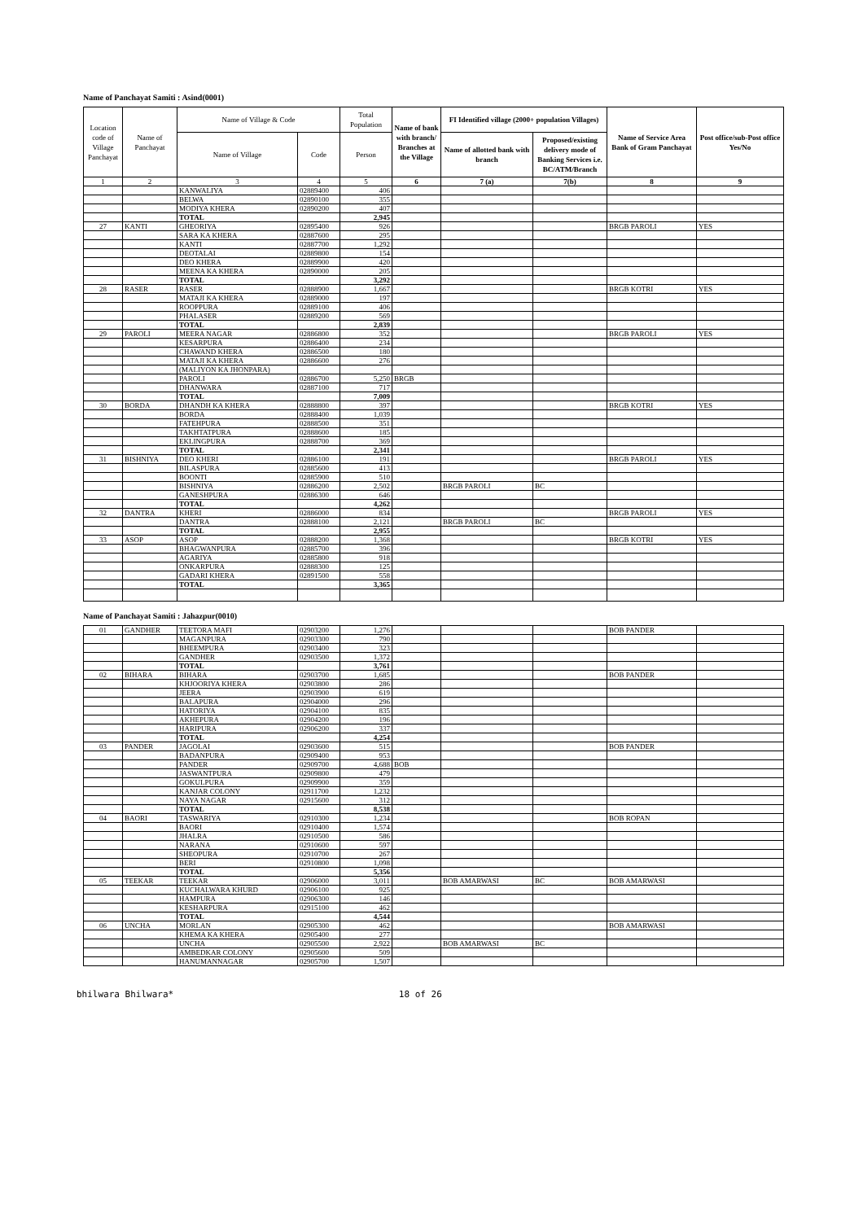Name of Panchayat Samiti : Asind(0001)
| Location code of Village Panchayat | Name of Panchayat | Name of Village & Code | | Total Population | Name of bank with branch/ Branches at the Village | FI Identified village (2000+ population Villages) | | Name of Service Area Bank of Gram Panchayat | Post office/sub-Post office Yes/No |
| --- | --- | --- | --- | --- | --- | --- | --- | --- | --- |
| | | Name of Village | Code | Person | | Name of allotted bank with branch | Proposed/existing delivery mode of Banking Services i.e. BC/ATM/Branch | | |
| 1 | 2 | 3 | 4 | 5 | 6 | 7 (a) | 7(b) | 8 | 9 |
| | | KANWALIYA | 02889400 | 406 | | | | | |
| | | BELWA | 02890100 | 355 | | | | | |
| | | MODIYA KHERA | 02890200 | 407 | | | | | |
| | | TOTAL | | 2,945 | | | | | |
| 27 | KANTI | GHEORIYA | 02895400 | 926 | | | | BRGB PAROLI | YES |
| | | SARA KA KHERA | 02887600 | 295 | | | | | |
| | | KANTI | 02887700 | 1,292 | | | | | |
| | | DEOTALAI | 02889800 | 154 | | | | | |
| | | DEO KHERA | 02889900 | 420 | | | | | |
| | | MEENA KA KHERA | 02890000 | 205 | | | | | |
| | | TOTAL | | 3,292 | | | | | |
| 28 | RASER | RASER | 02888900 | 1,667 | | | | BRGB KOTRI | YES |
| | | MATAJI KA KHERA | 02889000 | 197 | | | | | |
| | | ROOPPURA | 02889100 | 406 | | | | | |
| | | PHALASER | 02889200 | 569 | | | | | |
| | | TOTAL | | 2,839 | | | | | |
| 29 | PAROLI | MEERA NAGAR | 02886800 | 352 | | | | BRGB PAROLI | YES |
| | | KESARPURA | 02886400 | 234 | | | | | |
| | | CHAWAND KHERA | 02886500 | 180 | | | | | |
| | | MATAJI KA KHERA | 02886600 | 276 | | | | | |
| | | (MALIYON KA JHONPARA) | | | | | | | |
| | | PAROLI | 02886700 | 5,250 | BRGB | | | | |
| | | DHANWARA | 02887100 | 717 | | | | | |
| | | TOTAL | | 7,009 | | | | | |
| 30 | BORDA | DHANDH KA KHERA | 02888800 | 397 | | | | BRGB KOTRI | YES |
| | | BORDA | 02888400 | 1,039 | | | | | |
| | | FATEHPURA | 02888500 | 351 | | | | | |
| | | TAKHTATPURA | 02888600 | 185 | | | | | |
| | | EKLINGPURA | 02888700 | 369 | | | | | |
| | | TOTAL | | 2,341 | | | | | |
| 31 | BISHNIYA | DEO KHERI | 02886100 | 191 | | | | BRGB PAROLI | YES |
| | | BILASPURA | 02885600 | 413 | | | | | |
| | | BOONTI | 02885900 | 510 | | | | | |
| | | BISHNIYA | 02886200 | 2,502 | | BRGB PAROLI | BC | | |
| | | GANESHPURA | 02886300 | 646 | | | | | |
| | | TOTAL | | 4,262 | | | | | |
| 32 | DANTRA | KHERI | 02886000 | 834 | | | | BRGB PAROLI | YES |
| | | DANTRA | 02888100 | 2,121 | | BRGB PAROLI | BC | | |
| | | TOTAL | | 2,955 | | | | | |
| 33 | ASOP | ASOP | 02888200 | 1,368 | | | | BRGB KOTRI | YES |
| | | BHAGWANPURA | 02885700 | 396 | | | | | |
| | | AGARIYA | 02885800 | 918 | | | | | |
| | | ONKARPURA | 02888300 | 125 | | | | | |
| | | GADARI KHERA | 02891500 | 558 | | | | | |
| | | TOTAL | | 3,365 | | | | | |
Name of Panchayat Samiti : Jahazpur(0010)
| 01 | GANDHER | TEETORA MAFI | 02903200 | 1,276 | | | | BOB PANDER | |
| | | MAGANPURA | 02903300 | 790 | | | | | |
| | | BHEEMPURA | 02903400 | 323 | | | | | |
| | | GANDHER | 02903500 | 1,372 | | | | | |
| | | TOTAL | | 3,761 | | | | | |
| 02 | BIHARA | BIHARA | 02903700 | 1,685 | | | | BOB PANDER | |
| | | KHJOORIYA KHERA | 02903800 | 286 | | | | | |
| | | JEERA | 02903900 | 619 | | | | | |
| | | BALAPURA | 02904000 | 296 | | | | | |
| | | HATORIYA | 02904100 | 835 | | | | | |
| | | AKHEPURA | 02904200 | 196 | | | | | |
| | | HARIPURA | 02906200 | 337 | | | | | |
| | | TOTAL | | 4,254 | | | | | |
| 03 | PANDER | JAGOLAI | 02903600 | 515 | | | | BOB PANDER | |
| | | BADANPURA | 02909400 | 953 | | | | | |
| | | PANDER | 02909700 | 4,688 | BOB | | | | |
| | | JASWANTPURA | 02909800 | 479 | | | | | |
| | | GOKULPURA | 02909900 | 359 | | | | | |
| | | KANJAR COLONY | 02911700 | 1,232 | | | | | |
| | | NAYA NAGAR | 02915600 | 312 | | | | | |
| | | TOTAL | | 8,538 | | | | | |
| 04 | BAORI | TASWARIYA | 02910300 | 1,234 | | | | BOB ROPAN | |
| | | BAORI | 02910400 | 1,574 | | | | | |
| | | JHALRA | 02910500 | 586 | | | | | |
| | | NARANA | 02910600 | 597 | | | | | |
| | | SHEOPURA | 02910700 | 267 | | | | | |
| | | BERI | 02910800 | 1,098 | | | | | |
| | | TOTAL | | 5,356 | | | | | |
| 05 | TEEKAR | TEEKAR | 02906000 | 3,011 | | BOB AMARWASI | BC | BOB AMARWASI | |
| | | KUCHALWARA KHURD | 02906100 | 925 | | | | | |
| | | HAMPURA | 02906300 | 146 | | | | | |
| | | KESHARPURA | 02915100 | 462 | | | | | |
| | | TOTAL | | 4,544 | | | | | |
| 06 | UNCHA | MORLAN | 02905300 | 462 | | | | BOB AMARWASI | |
| | | KHEMA KA KHERA | 02905400 | 277 | | | | | |
| | | UNCHA | 02905500 | 2,922 | | BOB AMARWASI | BC | | |
| | | AMBEDKAR COLONY | 02905600 | 509 | | | | | |
| | | HANUMANNAGAR | 02905700 | 1,507 | | | | | |
bhilwara Bhilwara* 18 of 26